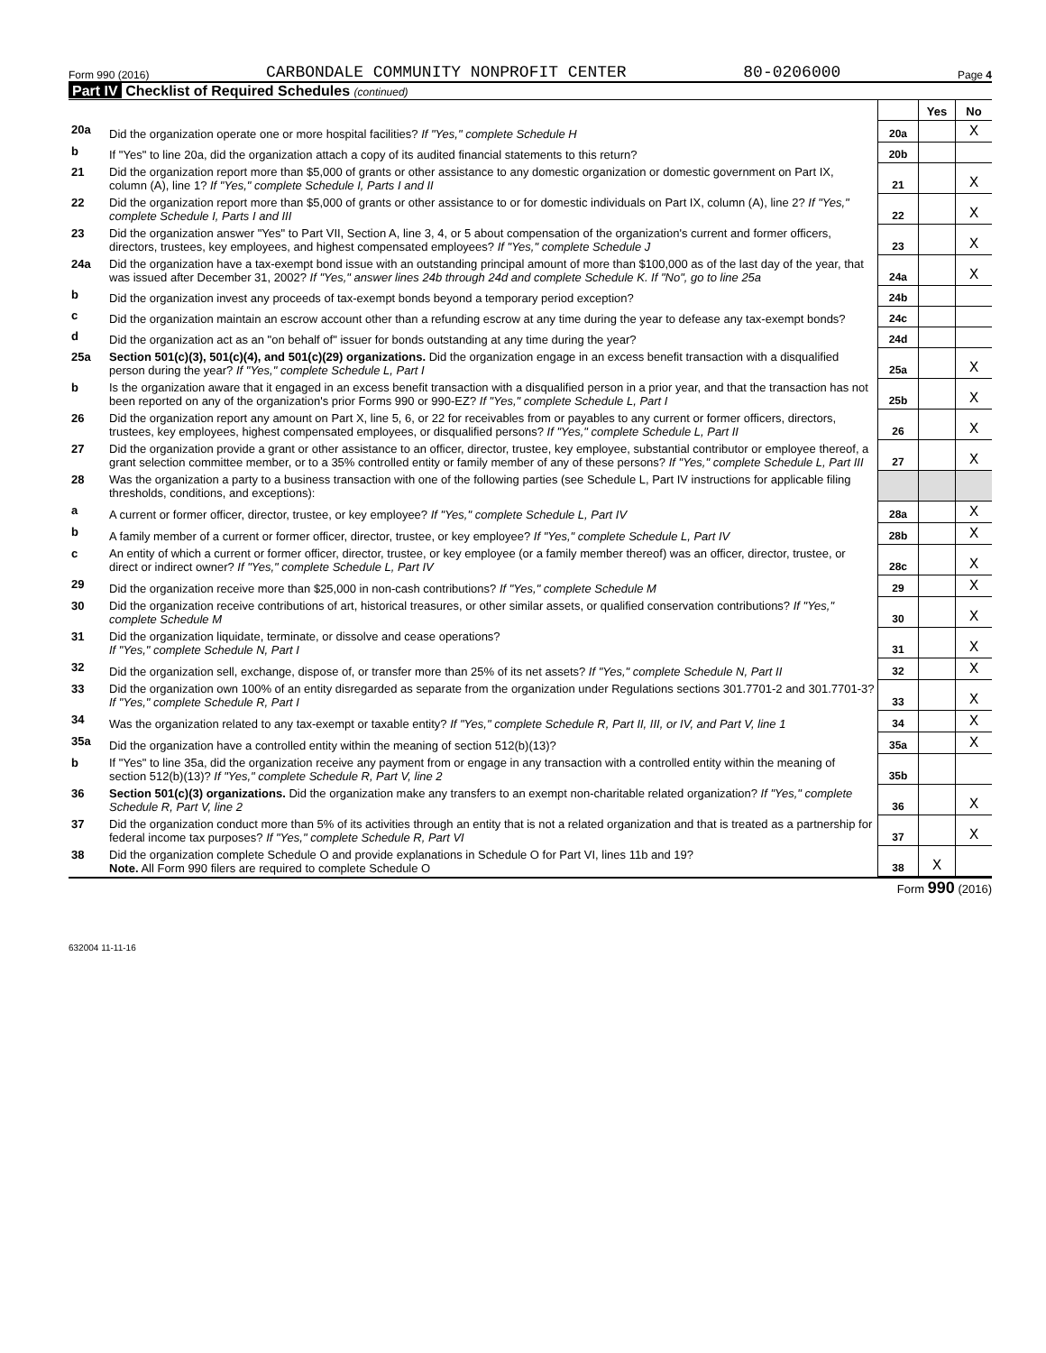Form 990 (2016) CARBONDALE COMMUNITY NONPROFIT CENTER 80-0206000 Page 4
Part IV Checklist of Required Schedules (continued)
| | | | Yes | No |
| 20a | Did the organization operate one or more hospital facilities? If "Yes," complete Schedule H | 20a | | X |
| b | If "Yes" to line 20a, did the organization attach a copy of its audited financial statements to this return? | 20b | | |
| 21 | Did the organization report more than $5,000 of grants or other assistance to any domestic organization or domestic government on Part IX, column (A), line 1? If "Yes," complete Schedule I, Parts I and II | 21 | | X |
| 22 | Did the organization report more than $5,000 of grants or other assistance to or for domestic individuals on Part IX, column (A), line 2? If "Yes," complete Schedule I, Parts I and III | 22 | | X |
| 23 | Did the organization answer "Yes" to Part VII, Section A, line 3, 4, or 5 about compensation of the organization's current and former officers, directors, trustees, key employees, and highest compensated employees? If "Yes," complete Schedule J | 23 | | X |
| 24a | Did the organization have a tax-exempt bond issue with an outstanding principal amount of more than $100,000 as of the last day of the year, that was issued after December 31, 2002? If "Yes," answer lines 24b through 24d and complete Schedule K. If "No", go to line 25a | 24a | | X |
| b | Did the organization invest any proceeds of tax-exempt bonds beyond a temporary period exception? | 24b | | |
| c | Did the organization maintain an escrow account other than a refunding escrow at any time during the year to defease any tax-exempt bonds? | 24c | | |
| d | Did the organization act as an "on behalf of" issuer for bonds outstanding at any time during the year? | 24d | | |
| 25a | Section 501(c)(3), 501(c)(4), and 501(c)(29) organizations. Did the organization engage in an excess benefit transaction with a disqualified person during the year? If "Yes," complete Schedule L, Part I | 25a | | X |
| b | Is the organization aware that it engaged in an excess benefit transaction with a disqualified person in a prior year, and that the transaction has not been reported on any of the organization's prior Forms 990 or 990-EZ? If "Yes," complete Schedule L, Part I | 25b | | X |
| 26 | Did the organization report any amount on Part X, line 5, 6, or 22 for receivables from or payables to any current or former officers, directors, trustees, key employees, highest compensated employees, or disqualified persons? If "Yes," complete Schedule L, Part II | 26 | | X |
| 27 | Did the organization provide a grant or other assistance to an officer, director, trustee, key employee, substantial contributor or employee thereof, a grant selection committee member, or to a 35% controlled entity or family member of any of these persons? If "Yes," complete Schedule L, Part III | 27 | | X |
| 28 | Was the organization a party to a business transaction with one of the following parties (see Schedule L, Part IV instructions for applicable filing thresholds, conditions, and exceptions): | | | |
| a | A current or former officer, director, trustee, or key employee? If "Yes," complete Schedule L, Part IV | 28a | | X |
| b | A family member of a current or former officer, director, trustee, or key employee? If "Yes," complete Schedule L, Part IV | 28b | | X |
| c | An entity of which a current or former officer, director, trustee, or key employee (or a family member thereof) was an officer, director, trustee, or direct or indirect owner? If "Yes," complete Schedule L, Part IV | 28c | | X |
| 29 | Did the organization receive more than $25,000 in non-cash contributions? If "Yes," complete Schedule M | 29 | | X |
| 30 | Did the organization receive contributions of art, historical treasures, or other similar assets, or qualified conservation contributions? If "Yes," complete Schedule M | 30 | | X |
| 31 | Did the organization liquidate, terminate, or dissolve and cease operations? If "Yes," complete Schedule N, Part I | 31 | | X |
| 32 | Did the organization sell, exchange, dispose of, or transfer more than 25% of its net assets? If "Yes," complete Schedule N, Part II | 32 | | X |
| 33 | Did the organization own 100% of an entity disregarded as separate from the organization under Regulations sections 301.7701-2 and 301.7701-3? If "Yes," complete Schedule R, Part I | 33 | | X |
| 34 | Was the organization related to any tax-exempt or taxable entity? If "Yes," complete Schedule R, Part II, III, or IV, and Part V, line 1 | 34 | | X |
| 35a | Did the organization have a controlled entity within the meaning of section 512(b)(13)? | 35a | | X |
| b | If "Yes" to line 35a, did the organization receive any payment from or engage in any transaction with a controlled entity within the meaning of section 512(b)(13)? If "Yes," complete Schedule R, Part V, line 2 | 35b | | |
| 36 | Section 501(c)(3) organizations. Did the organization make any transfers to an exempt non-charitable related organization? If "Yes," complete Schedule R, Part V, line 2 | 36 | | X |
| 37 | Did the organization conduct more than 5% of its activities through an entity that is not a related organization and that is treated as a partnership for federal income tax purposes? If "Yes," complete Schedule R, Part VI | 37 | | X |
| 38 | Did the organization complete Schedule O and provide explanations in Schedule O for Part VI, lines 11b and 19? Note. All Form 990 filers are required to complete Schedule O | 38 | X | |
Form 990 (2016)
632004 11-11-16